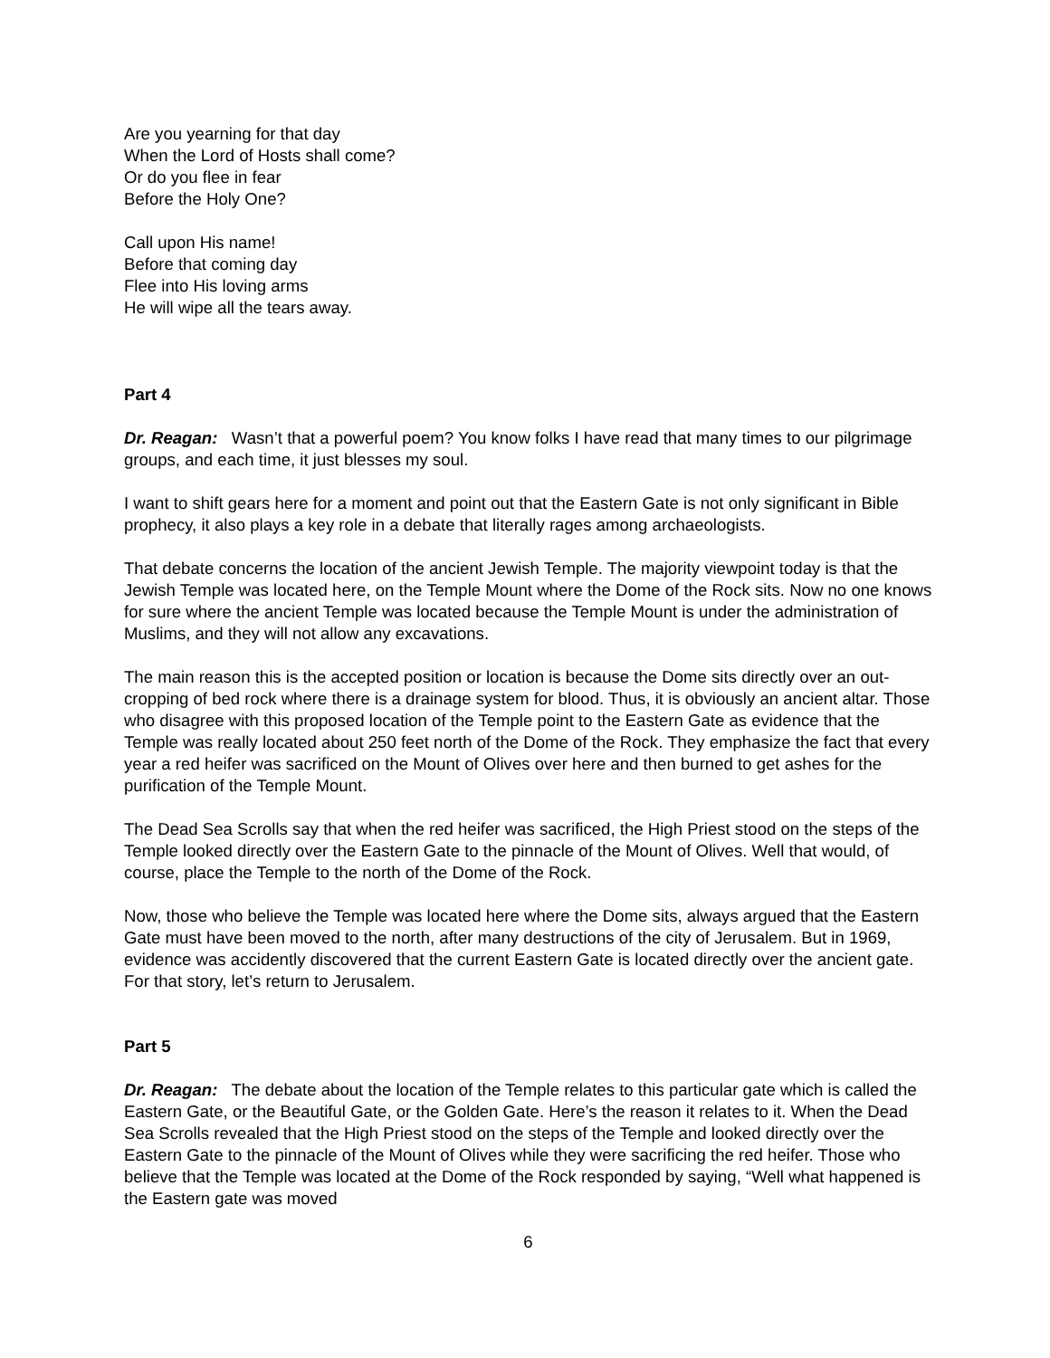Are you yearning for that day
When the Lord of Hosts shall come?
Or do you flee in fear
Before the Holy One?
Call upon His name!
Before that coming day
Flee into His loving arms
He will wipe all the tears away.
Part 4
Dr. Reagan: Wasn’t that a powerful poem? You know folks I have read that many times to our pilgrimage groups, and each time, it just blesses my soul.
I want to shift gears here for a moment and point out that the Eastern Gate is not only significant in Bible prophecy, it also plays a key role in a debate that literally rages among archaeologists.
That debate concerns the location of the ancient Jewish Temple. The majority viewpoint today is that the Jewish Temple was located here, on the Temple Mount where the Dome of the Rock sits. Now no one knows for sure where the ancient Temple was located because the Temple Mount is under the administration of Muslims, and they will not allow any excavations.
The main reason this is the accepted position or location is because the Dome sits directly over an out-cropping of bed rock where there is a drainage system for blood. Thus, it is obviously an ancient altar. Those who disagree with this proposed location of the Temple point to the Eastern Gate as evidence that the Temple was really located about 250 feet north of the Dome of the Rock. They emphasize the fact that every year a red heifer was sacrificed on the Mount of Olives over here and then burned to get ashes for the purification of the Temple Mount.
The Dead Sea Scrolls say that when the red heifer was sacrificed, the High Priest stood on the steps of the Temple looked directly over the Eastern Gate to the pinnacle of the Mount of Olives. Well that would, of course, place the Temple to the north of the Dome of the Rock.
Now, those who believe the Temple was located here where the Dome sits, always argued that the Eastern Gate must have been moved to the north, after many destructions of the city of Jerusalem. But in 1969, evidence was accidently discovered that the current Eastern Gate is located directly over the ancient gate. For that story, let’s return to Jerusalem.
Part 5
Dr. Reagan: The debate about the location of the Temple relates to this particular gate which is called the Eastern Gate, or the Beautiful Gate, or the Golden Gate. Here’s the reason it relates to it. When the Dead Sea Scrolls revealed that the High Priest stood on the steps of the Temple and looked directly over the Eastern Gate to the pinnacle of the Mount of Olives while they were sacrificing the red heifer. Those who believe that the Temple was located at the Dome of the Rock responded by saying, “Well what happened is the Eastern gate was moved
6